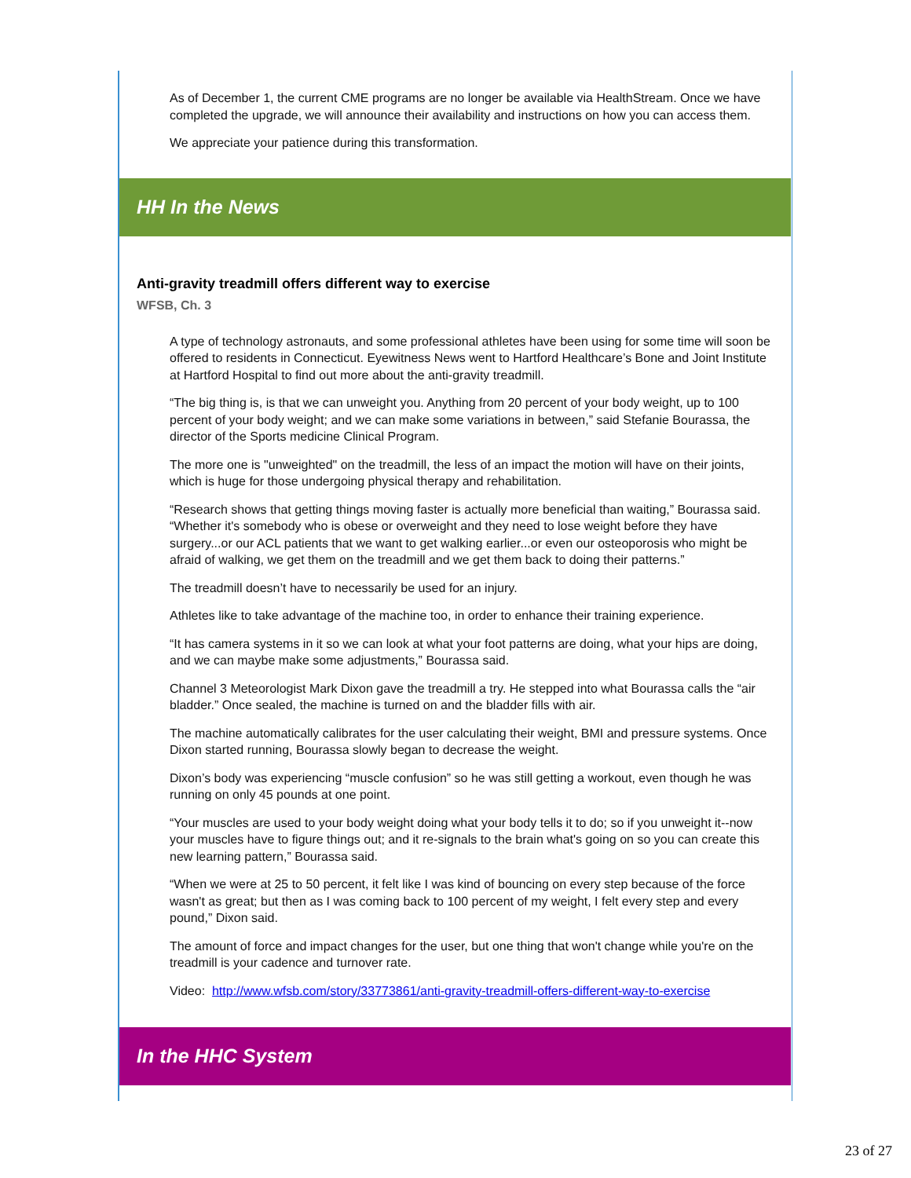As of December 1, the current CME programs are no longer be available via HealthStream. Once we have completed the upgrade, we will announce their availability and instructions on how you can access them.
We appreciate your patience during this transformation.
HH In the News
Anti-gravity treadmill offers different way to exercise
WFSB, Ch. 3
A type of technology astronauts, and some professional athletes have been using for some time will soon be offered to residents in Connecticut. Eyewitness News went to Hartford Healthcare’s Bone and Joint Institute at Hartford Hospital to find out more about the anti-gravity treadmill.
“The big thing is, is that we can unweight you. Anything from 20 percent of your body weight, up to 100 percent of your body weight; and we can make some variations in between,” said Stefanie Bourassa, the director of the Sports medicine Clinical Program.
The more one is "unweighted" on the treadmill, the less of an impact the motion will have on their joints, which is huge for those undergoing physical therapy and rehabilitation.
“Research shows that getting things moving faster is actually more beneficial than waiting,” Bourassa said. “Whether it's somebody who is obese or overweight and they need to lose weight before they have surgery...or our ACL patients that we want to get walking earlier...or even our osteoporosis who might be afraid of walking, we get them on the treadmill and we get them back to doing their patterns.”
The treadmill doesn’t have to necessarily be used for an injury.
Athletes like to take advantage of the machine too, in order to enhance their training experience.
“It has camera systems in it so we can look at what your foot patterns are doing, what your hips are doing, and we can maybe make some adjustments,” Bourassa said.
Channel 3 Meteorologist Mark Dixon gave the treadmill a try. He stepped into what Bourassa calls the “air bladder.” Once sealed, the machine is turned on and the bladder fills with air.
The machine automatically calibrates for the user calculating their weight, BMI and pressure systems. Once Dixon started running, Bourassa slowly began to decrease the weight.
Dixon’s body was experiencing “muscle confusion” so he was still getting a workout, even though he was running on only 45 pounds at one point.
“Your muscles are used to your body weight doing what your body tells it to do; so if you unweight it--now your muscles have to figure things out; and it re-signals to the brain what's going on so you can create this new learning pattern,” Bourassa said.
“When we were at 25 to 50 percent, it felt like I was kind of bouncing on every step because of the force wasn't as great; but then as I was coming back to 100 percent of my weight, I felt every step and every pound,” Dixon said.
The amount of force and impact changes for the user, but one thing that won't change while you're on the treadmill is your cadence and turnover rate.
Video: http://www.wfsb.com/story/33773861/anti-gravity-treadmill-offers-different-way-to-exercise
In the HHC System
23 of 27